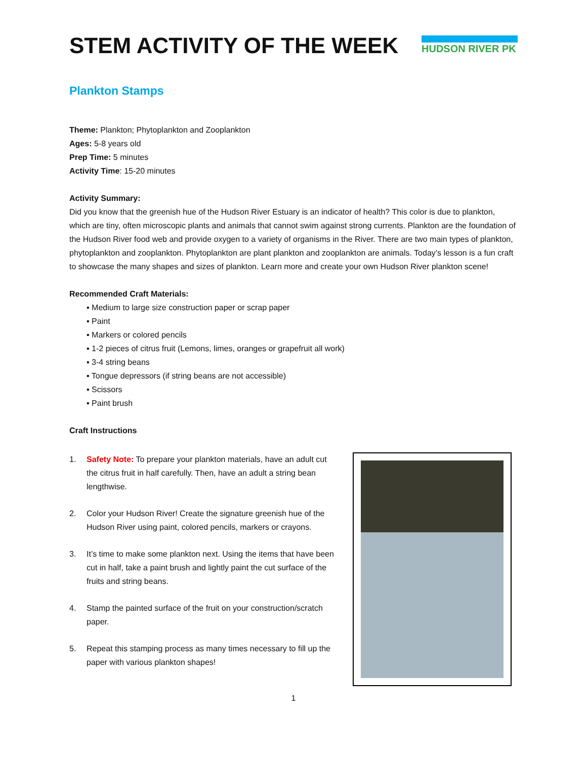STEM ACTIVITY OF THE WEEK
HUDSON RIVER PK
Plankton Stamps
Theme: Plankton; Phytoplankton and Zooplankton
Ages: 5-8 years old
Prep Time: 5 minutes
Activity Time: 15-20 minutes
Activity Summary:
Did you know that the greenish hue of the Hudson River Estuary is an indicator of health? This color is due to plankton, which are tiny, often microscopic plants and animals that cannot swim against strong currents. Plankton are the foundation of the Hudson River food web and provide oxygen to a variety of organisms in the River. There are two main types of plankton, phytoplankton and zooplankton. Phytoplankton are plant plankton and zooplankton are animals. Today’s lesson is a fun craft to showcase the many shapes and sizes of plankton. Learn more and create your own Hudson River plankton scene!
Recommended Craft Materials:
▪ Medium to large size construction paper or scrap paper
▪ Paint
▪ Markers or colored pencils
▪ 1-2 pieces of citrus fruit (Lemons, limes, oranges or grapefruit all work)
▪ 3-4 string beans
▪ Tongue depressors (if string beans are not accessible)
▪ Scissors
▪ Paint brush
Craft Instructions
1. Safety Note: To prepare your plankton materials, have an adult cut the citrus fruit in half carefully. Then, have an adult a string bean lengthwise.
2. Color your Hudson River! Create the signature greenish hue of the Hudson River using paint, colored pencils, markers or crayons.
3. It’s time to make some plankton next. Using the items that have been cut in half, take a paint brush and lightly paint the cut surface of the fruits and string beans.
4. Stamp the painted surface of the fruit on your construction/scratch paper.
5. Repeat this stamping process as many times necessary to fill up the paper with various plankton shapes!
1